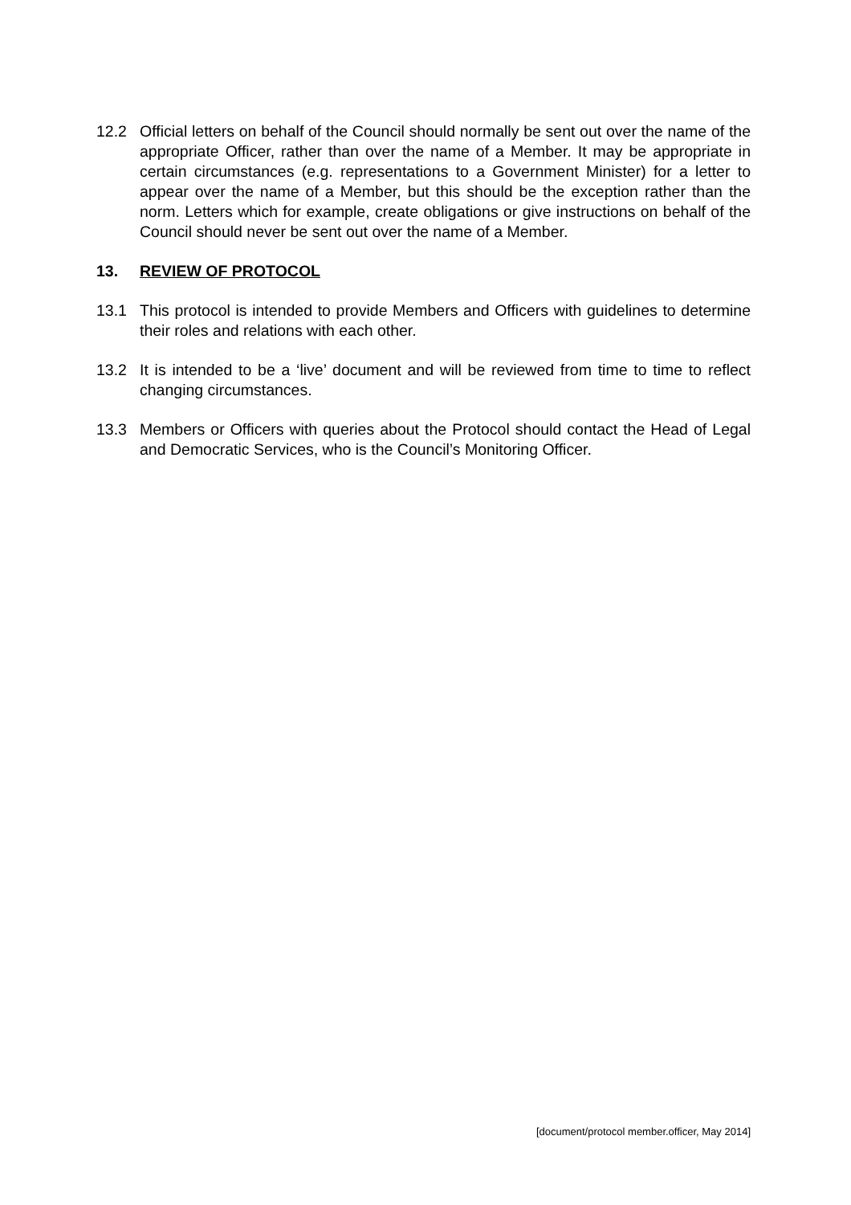12.2 Official letters on behalf of the Council should normally be sent out over the name of the appropriate Officer, rather than over the name of a Member. It may be appropriate in certain circumstances (e.g. representations to a Government Minister) for a letter to appear over the name of a Member, but this should be the exception rather than the norm. Letters which for example, create obligations or give instructions on behalf of the Council should never be sent out over the name of a Member.
13. REVIEW OF PROTOCOL
13.1 This protocol is intended to provide Members and Officers with guidelines to determine their roles and relations with each other.
13.2 It is intended to be a ‘live’ document and will be reviewed from time to time to reflect changing circumstances.
13.3 Members or Officers with queries about the Protocol should contact the Head of Legal and Democratic Services, who is the Council’s Monitoring Officer.
[document/protocol member.officer, May 2014]